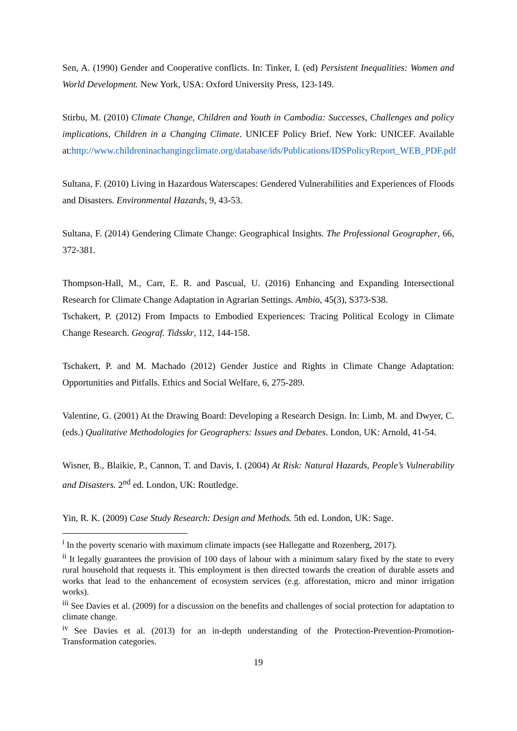Sen, A. (1990) Gender and Cooperative conflicts. In: Tinker, I. (ed) Persistent Inequalities: Women and World Development. New York, USA: Oxford University Press, 123-149.
Stirbu, M. (2010) Climate Change, Children and Youth in Cambodia: Successes, Challenges and policy implications, Children in a Changing Climate. UNICEF Policy Brief. New York: UNICEF. Available at:http://www.childreninachangingclimate.org/database/ids/Publications/IDSPolicyReport_WEB_PDF.pdf
Sultana, F. (2010) Living in Hazardous Waterscapes: Gendered Vulnerabilities and Experiences of Floods and Disasters. Environmental Hazards, 9, 43-53.
Sultana, F. (2014) Gendering Climate Change: Geographical Insights. The Professional Geographer, 66, 372-381.
Thompson-Hall, M., Carr, E. R. and Pascual, U. (2016) Enhancing and Expanding Intersectional Research for Climate Change Adaptation in Agrarian Settings. Ambio, 45(3), S373-S38.
Tschakert, P. (2012) From Impacts to Embodied Experiences: Tracing Political Ecology in Climate Change Research. Geograf. Tidsskr, 112, 144-158.
Tschakert, P. and M. Machado (2012) Gender Justice and Rights in Climate Change Adaptation: Opportunities and Pitfalls. Ethics and Social Welfare, 6, 275-289.
Valentine, G. (2001) At the Drawing Board: Developing a Research Design. In: Limb, M. and Dwyer, C. (eds.) Qualitative Methodologies for Geographers: Issues and Debates. London, UK: Arnold, 41-54.
Wisner, B., Blaikie, P., Cannon, T. and Davis, I. (2004) At Risk: Natural Hazards, People’s Vulnerability and Disasters. 2<sup>nd</sup> ed. London, UK: Routledge.
Yin, R. K. (2009) Case Study Research: Design and Methods. 5th ed. London, UK: Sage.
<sup>i</sup> In the poverty scenario with maximum climate impacts (see Hallegatte and Rozenberg, 2017).
<sup>ii</sup> It legally guarantees the provision of 100 days of labour with a minimum salary fixed by the state to every rural household that requests it. This employment is then directed towards the creation of durable assets and works that lead to the enhancement of ecosystem services (e.g. afforestation, micro and minor irrigation works).
<sup>iii</sup> See Davies et al. (2009) for a discussion on the benefits and challenges of social protection for adaptation to climate change.
<sup>iv</sup> See Davies et al. (2013) for an in-depth understanding of the Protection-Prevention-Promotion-Transformation categories.
19